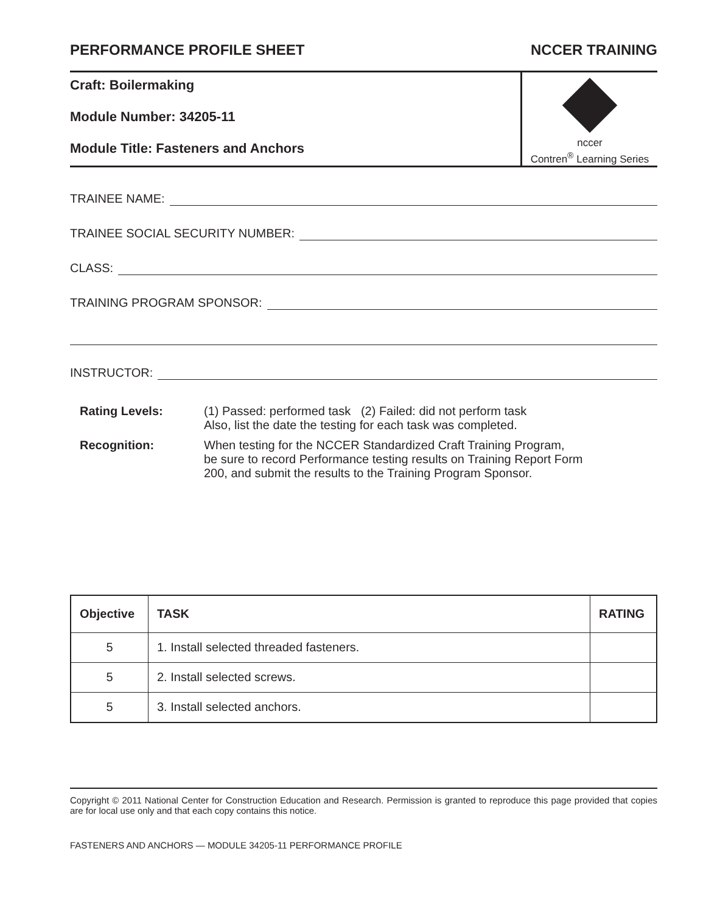PERFORMANCE PROFILE SHEET NCCER TRAINING
Craft: Boilermaking
Module Number: 34205-11
Module Title: Fasteners and Anchors
nccer
Contren<sup>®</sup> Learning Series
TRAINEE NAME:
TRAINEE SOCIAL SECURITY NUMBER:
CLASS:
TRAINING PROGRAM SPONSOR:
INSTRUCTOR:
Rating Levels: (1) Passed: performed task (2) Failed: did not perform task
Also, list the date the testing for each task was completed.
Recognition: When testing for the NCCER Standardized Craft Training Program,
be sure to record Performance testing results on Training Report Form
200, and submit the results to the Training Program Sponsor.
| Objective | TASK | RATING |
| --- | --- | --- |
| 5 | 1. Install selected threaded fasteners. | |
| 5 | 2. Install selected screws. | |
| 5 | 3. Install selected anchors. | |
Copyright © 2011 National Center for Construction Education and Research. Permission is granted to reproduce this page provided that copies are for local use only and that each copy contains this notice.
FASTENERS AND ANCHORS — MODULE 34205-11 PERFORMANCE PROFILE